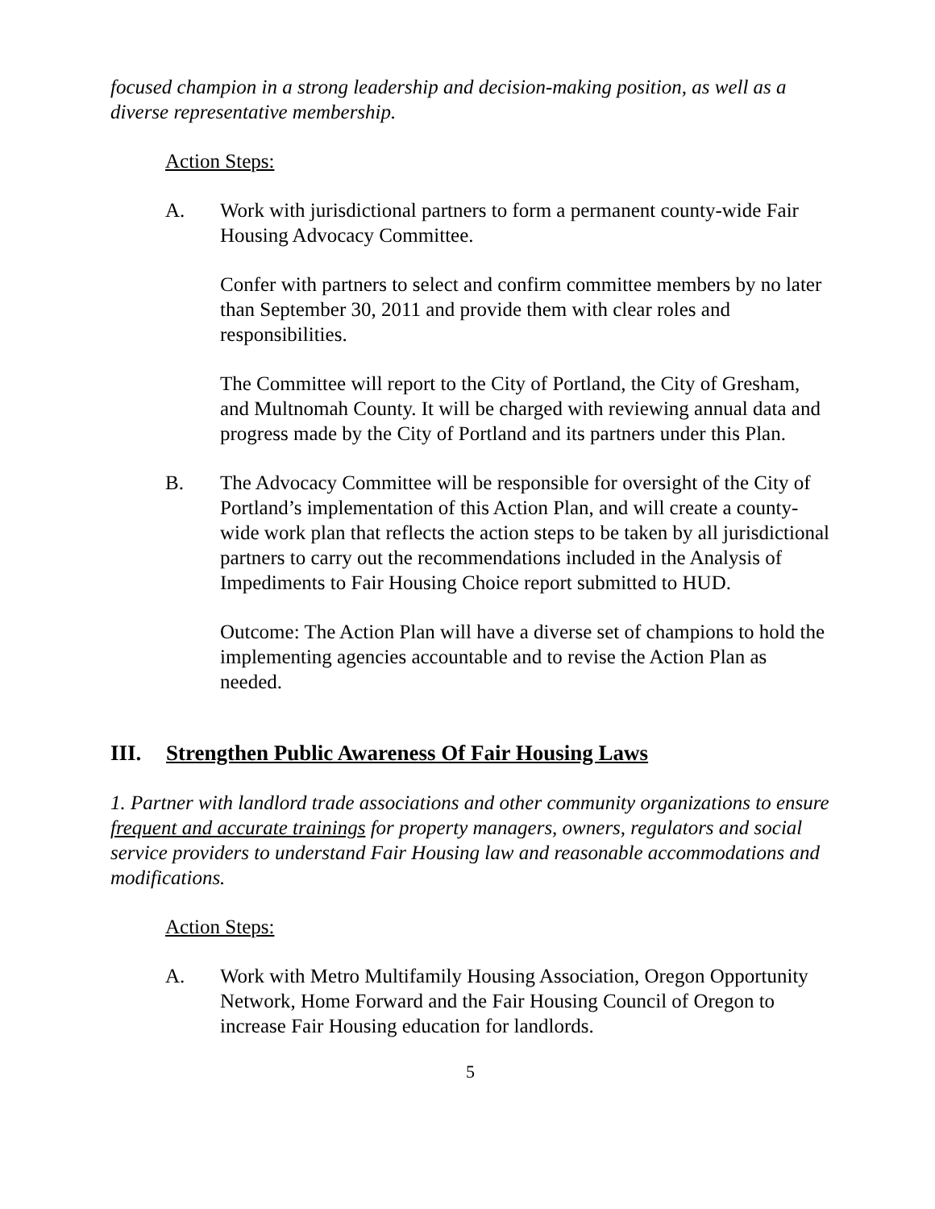focused champion in a strong leadership and decision-making position, as well as a diverse representative membership.
Action Steps:
A. Work with jurisdictional partners to form a permanent county-wide Fair Housing Advocacy Committee.
Confer with partners to select and confirm committee members by no later than September 30, 2011 and provide them with clear roles and responsibilities.
The Committee will report to the City of Portland, the City of Gresham, and Multnomah County. It will be charged with reviewing annual data and progress made by the City of Portland and its partners under this Plan.
B. The Advocacy Committee will be responsible for oversight of the City of Portland’s implementation of this Action Plan, and will create a county-wide work plan that reflects the action steps to be taken by all jurisdictional partners to carry out the recommendations included in the Analysis of Impediments to Fair Housing Choice report submitted to HUD.
Outcome: The Action Plan will have a diverse set of champions to hold the implementing agencies accountable and to revise the Action Plan as needed.
III. Strengthen Public Awareness Of Fair Housing Laws
1. Partner with landlord trade associations and other community organizations to ensure frequent and accurate trainings for property managers, owners, regulators and social service providers to understand Fair Housing law and reasonable accommodations and modifications.
Action Steps:
A. Work with Metro Multifamily Housing Association, Oregon Opportunity Network, Home Forward and the Fair Housing Council of Oregon to increase Fair Housing education for landlords.
5